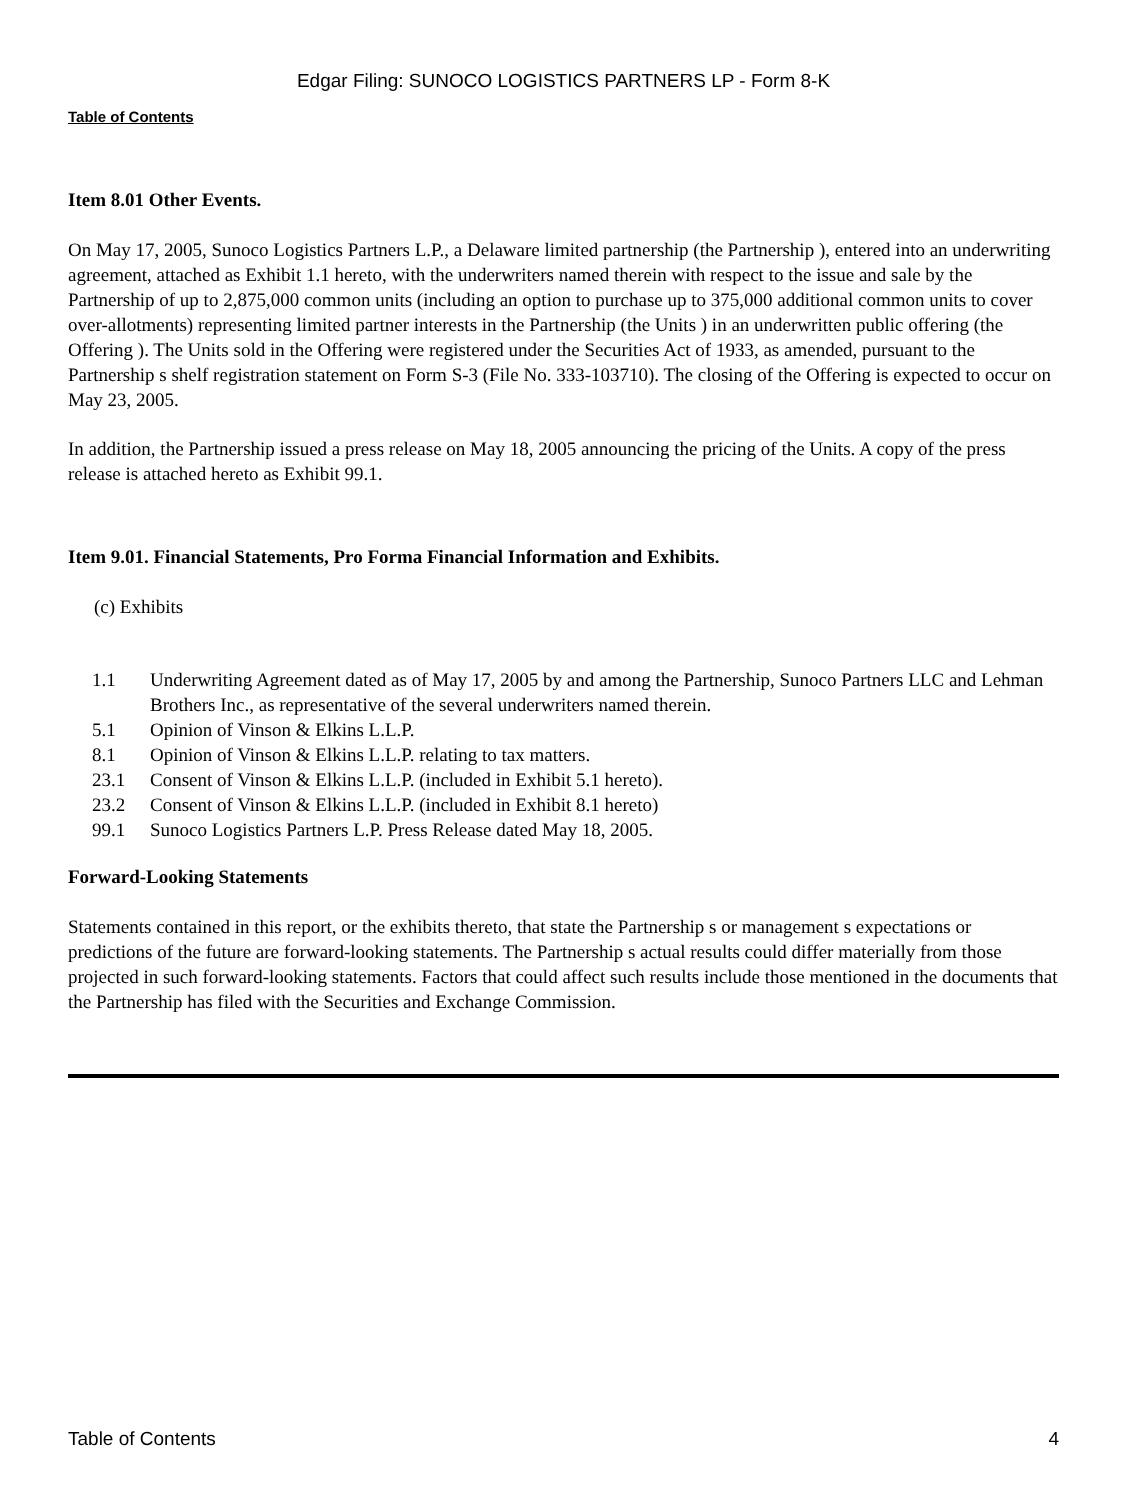Edgar Filing: SUNOCO LOGISTICS PARTNERS LP - Form 8-K
Table of Contents
Item 8.01 Other Events.
On May 17, 2005, Sunoco Logistics Partners L.P., a Delaware limited partnership (the Partnership ), entered into an underwriting agreement, attached as Exhibit 1.1 hereto, with the underwriters named therein with respect to the issue and sale by the Partnership of up to 2,875,000 common units (including an option to purchase up to 375,000 additional common units to cover over-allotments) representing limited partner interests in the Partnership (the Units ) in an underwritten public offering (the Offering ). The Units sold in the Offering were registered under the Securities Act of 1933, as amended, pursuant to the Partnership s shelf registration statement on Form S-3 (File No. 333-103710). The closing of the Offering is expected to occur on May 23, 2005.
In addition, the Partnership issued a press release on May 18, 2005 announcing the pricing of the Units. A copy of the press release is attached hereto as Exhibit 99.1.
Item 9.01. Financial Statements, Pro Forma Financial Information and Exhibits.
(c) Exhibits
| 1.1 | Underwriting Agreement dated as of May 17, 2005 by and among the Partnership, Sunoco Partners LLC and Lehman Brothers Inc., as representative of the several underwriters named therein. |
| 5.1 | Opinion of Vinson & Elkins L.L.P. |
| 8.1 | Opinion of Vinson & Elkins L.L.P. relating to tax matters. |
| 23.1 | Consent of Vinson & Elkins L.L.P. (included in Exhibit 5.1 hereto). |
| 23.2 | Consent of Vinson & Elkins L.L.P. (included in Exhibit 8.1 hereto) |
| 99.1 | Sunoco Logistics Partners L.P. Press Release dated May 18, 2005. |
Forward-Looking Statements
Statements contained in this report, or the exhibits thereto, that state the Partnership s or management s expectations or predictions of the future are forward-looking statements. The Partnership s actual results could differ materially from those projected in such forward-looking statements. Factors that could affect such results include those mentioned in the documents that the Partnership has filed with the Securities and Exchange Commission.
Table of Contents 4